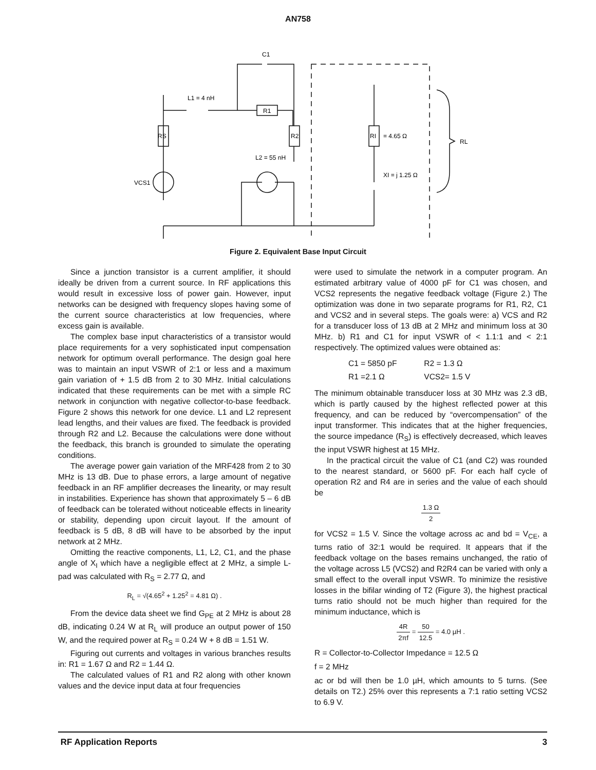AN758
C1
L1 = 4 nH
R1
RS
R2
RI
= 4.65 Ω
L2 = 55 nH
XI = j 1.25 Ω
VCS1
RL
Figure 2. Equivalent Base Input Circuit
Since a junction transistor is a current amplifier, it should ideally be driven from a current source. In RF applications this would result in excessive loss of power gain. However, input networks can be designed with frequency slopes having some of the current source characteristics at low frequencies, where excess gain is available.
The complex base input characteristics of a transistor would place requirements for a very sophisticated input compensation network for optimum overall performance. The design goal here was to maintain an input VSWR of 2:1 or less and a maximum gain variation of + 1.5 dB from 2 to 30 MHz. Initial calculations indicated that these requirements can be met with a simple RC network in conjunction with negative collector-to-base feedback. Figure 2 shows this network for one device. L1 and L2 represent lead lengths, and their values are fixed. The feedback is provided through R2 and L2. Because the calculations were done without the feedback, this branch is grounded to simulate the operating conditions.
The average power gain variation of the MRF428 from 2 to 30 MHz is 13 dB. Due to phase errors, a large amount of negative feedback in an RF amplifier decreases the linearity, or may result in instabilities. Experience has shown that approximately 5 – 6 dB of feedback can be tolerated without noticeable effects in linearity or stability, depending upon circuit layout. If the amount of feedback is 5 dB, 8 dB will have to be absorbed by the input network at 2 MHz.
Omitting the reactive components, L1, L2, C1, and the phase angle of X<sub>I</sub> which have a negligible effect at 2 MHz, a simple L-pad was calculated with R<sub>S</sub> = 2.77 Ω, and
R<sub>L</sub> = √(4.65<sup>2</sup> + 1.25<sup>2</sup> = 4.81 Ω) .
From the device data sheet we find G<sub>PE</sub> at 2 MHz is about 28 dB, indicating 0.24 W at R<sub>L</sub> will produce an output power of 150 W, and the required power at R<sub>S</sub> = 0.24 W + 8 dB = 1.51 W.
Figuring out currents and voltages in various branches results in: R1 = 1.67 Ω and R2 = 1.44 Ω.
The calculated values of R1 and R2 along with other known values and the device input data at four frequencies
were used to simulate the network in a computer program. An estimated arbitrary value of 4000 pF for C1 was chosen, and VCS2 represents the negative feedback voltage (Figure 2.) The optimization was done in two separate programs for R1, R2, C1 and VCS2 and in several steps. The goals were: a) VCS and R2 for a transducer loss of 13 dB at 2 MHz and minimum loss at 30 MHz. b) R1 and C1 for input VSWR of < 1.1:1 and < 2:1 respectively. The optimized values were obtained as:
C1 = 5850 pF R2 = 1.3 Ω
R1 =2.1 Ω VCS2= 1.5 V
The minimum obtainable transducer loss at 30 MHz was 2.3 dB, which is partly caused by the highest reflected power at this frequency, and can be reduced by “overcompensation” of the input transformer. This indicates that at the higher frequencies, the source impedance (R<sub>S</sub>) is effectively decreased, which leaves the input VSWR highest at 15 MHz.
In the practical circuit the value of C1 (and C2) was rounded to the nearest standard, or 5600 pF. For each half cycle of operation R2 and R4 are in series and the value of each should be
1.3 Ω 2
for VCS2 = 1.5 V. Since the voltage across ac and bd = V<sub>CE</sub>, a turns ratio of 32:1 would be required. It appears that if the feedback voltage on the bases remains unchanged, the ratio of the voltage across L5 (VCS2) and R2R4 can be varied with only a small effect to the overall input VSWR. To minimize the resistive losses in the bifilar winding of T2 (Figure 3), the highest practical turns ratio should not be much higher than required for the minimum inductance, which is
4R 2πf = 50 12.5 = 4.0 µH .
R = Collector-to-Collector Impedance = 12.5 Ω
f = 2 MHz
ac or bd will then be 1.0 µH, which amounts to 5 turns. (See details on T2.) 25% over this represents a 7:1 ratio setting VCS2 to 6.9 V.
RF Application Reports 3